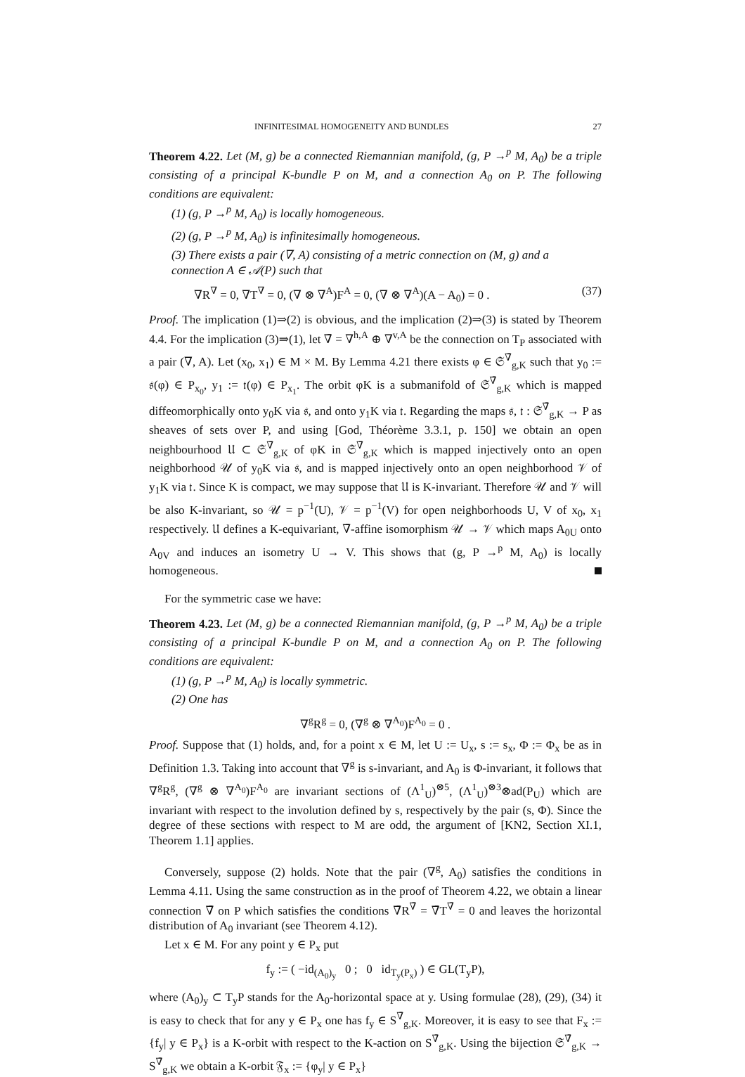INFINITESIMAL HOMOGENEITY AND BUNDLES 27
Theorem 4.22. Let (M, g) be a connected Riemannian manifold, (g, P →<sup>p</sup> M, A<sub>0</sub>) be a triple consisting of a principal K-bundle P on M, and a connection A<sub>0</sub> on P. The following conditions are equivalent:
(1) (g, P →<sup>p</sup> M, A<sub>0</sub>) is locally homogeneous.
(2) (g, P →<sup>p</sup> M, A<sub>0</sub>) is infinitesimally homogeneous.
(3) There exists a pair (∇, A) consisting of a metric connection on (M, g) and a connection A ∈ 𝒜(P) such that
∇R<sup>∇</sup> = 0, ∇T<sup>∇</sup> = 0, (∇ ⊗ ∇<sup>A</sup>)F<sup>A</sup> = 0, (∇ ⊗ ∇<sup>A</sup>)(A − A<sub>0</sub>) = 0 . (37)
Proof. The implication (1)⇒(2) is obvious, and the implication (2)⇒(3) is stated by Theorem 4.4. For the implication (3)⇒(1), let ∇̄ = ∇<sup>h,A</sup> ⊕ ∇<sup>v,A</sup> be the connection on T<sub>P</sub> associated with a pair (∇, A). Let (x<sub>0</sub>, x<sub>1</sub>) ∈ M × M. By Lemma 4.21 there exists φ ∈ 𝔖<sup>∇̄</sup><sub>g,K</sub> such that y<sub>0</sub> := 𝔰(φ) ∈ P<sub>x<sub>0</sub></sub>, y<sub>1</sub> := 𝔱(φ) ∈ P<sub>x<sub>1</sub></sub>. The orbit φK is a submanifold of 𝔖<sup>∇̄</sup><sub>g,K</sub> which is mapped diffeomorphically onto y<sub>0</sub>K via 𝔰, and onto y<sub>1</sub>K via 𝔱. Regarding the maps 𝔰, 𝔱 : 𝔖<sup>∇̄</sup><sub>g,K</sub> → P as sheaves of sets over P, and using [God, Théorème 3.3.1, p. 150] we obtain an open neighbourhood 𝔘 ⊂ 𝔖<sup>∇̄</sup><sub>g,K</sub> of φK in 𝔖<sup>∇̄</sup><sub>g,K</sub> which is mapped injectively onto an open neighborhood 𝒰 of y<sub>0</sub>K via 𝔰, and is mapped injectively onto an open neighborhood 𝒱 of y<sub>1</sub>K via 𝔱. Since K is compact, we may suppose that 𝔘 is K-invariant. Therefore 𝒰 and 𝒱 will be also K-invariant, so 𝒰 = p<sup>−1</sup>(U), 𝒱 = p<sup>−1</sup>(V) for open neighborhoods U, V of x<sub>0</sub>, x<sub>1</sub> respectively. 𝔘 defines a K-equivariant, ∇̄-affine isomorphism 𝒰 → 𝒱 which maps A<sub>0U</sub> onto A<sub>0V</sub> and induces an isometry U → V. This shows that (g, P →<sup>p</sup> M, A<sub>0</sub>) is locally homogeneous.
For the symmetric case we have:
Theorem 4.23. Let (M, g) be a connected Riemannian manifold, (g, P →<sup>p</sup> M, A<sub>0</sub>) be a triple consisting of a principal K-bundle P on M, and a connection A<sub>0</sub> on P. The following conditions are equivalent:
(1) (g, P →<sup>p</sup> M, A<sub>0</sub>) is locally symmetric.
(2) One has
∇<sup>g</sup>R<sup>g</sup> = 0, (∇<sup>g</sup> ⊗ ∇<sup>A<sub>0</sub></sup>)F<sup>A<sub>0</sub></sup> = 0 .
Proof. Suppose that (1) holds, and, for a point x ∈ M, let U := U<sub>x</sub>, s := s<sub>x</sub>, Φ := Φ<sub>x</sub> be as in Definition 1.3. Taking into account that ∇<sup>g</sup> is s-invariant, and A<sub>0</sub> is Φ-invariant, it follows that ∇<sup>g</sup>R<sup>g</sup>, (∇<sup>g</sup> ⊗ ∇<sup>A<sub>0</sub></sup>)F<sup>A<sub>0</sub></sup> are invariant sections of (Λ<sup>1</sup><sub>U</sub>)<sup>⊗5</sup>, (Λ<sup>1</sup><sub>U</sub>)<sup>⊗3</sup>⊗ad(P<sub>U</sub>) which are invariant with respect to the involution defined by s, respectively by the pair (s, Φ). Since the degree of these sections with respect to M are odd, the argument of [KN2, Section XI.1, Theorem 1.1] applies.
Conversely, suppose (2) holds. Note that the pair (∇<sup>g</sup>, A<sub>0</sub>) satisfies the conditions in Lemma 4.11. Using the same construction as in the proof of Theorem 4.22, we obtain a linear connection ∇̄ on P which satisfies the conditions ∇̄R<sup>∇̄</sup> = ∇̄T<sup>∇̄</sup> = 0 and leaves the horizontal distribution of A<sub>0</sub> invariant (see Theorem 4.12).
Let x ∈ M. For any point y ∈ P<sub>x</sub> put
f<sub>y</sub> := ( −id<sub>(A<sub>0</sub>)<sub>y</sub></sub> 0 ; 0 id<sub>T<sub>y</sub>(P<sub>x</sub>)</sub> ) ∈ GL(T<sub>y</sub>P),
where (A<sub>0</sub>)<sub>y</sub> ⊂ T<sub>y</sub>P stands for the A<sub>0</sub>-horizontal space at y. Using formulae (28), (29), (34) it is easy to check that for any y ∈ P<sub>x</sub> one has f<sub>y</sub> ∈ S<sup>∇̄</sup><sub>g,K</sub>. Moreover, it is easy to see that F<sub>x</sub> := {f<sub>y</sub>| y ∈ P<sub>x</sub>} is a K-orbit with respect to the K-action on S<sup>∇̄</sup><sub>g,K</sub>. Using the bijection 𝔖<sup>∇̄</sup><sub>g,K</sub> → S<sup>∇̄</sup><sub>g,K</sub> we obtain a K-orbit 𝔉<sub>x</sub> := {φ<sub>y</sub>| y ∈ P<sub>x</sub>}